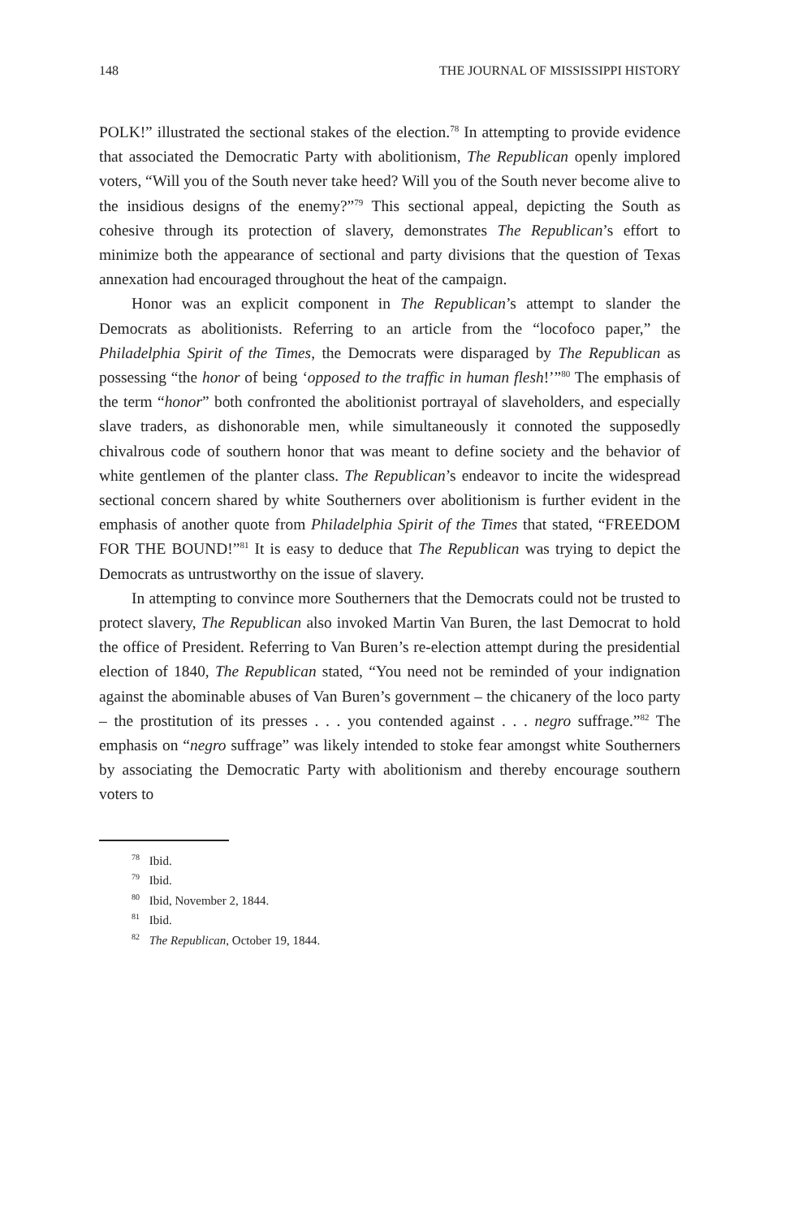148 THE JOURNAL OF MISSISSIPPI HISTORY
POLK!” illustrated the sectional stakes of the election.<sup>78</sup> In attempting to provide evidence that associated the Democratic Party with abolitionism, The Republican openly implored voters, “Will you of the South never take heed? Will you of the South never become alive to the insidious designs of the enemy?”<sup>79</sup> This sectional appeal, depicting the South as cohesive through its protection of slavery, demonstrates The Republican’s effort to minimize both the appearance of sectional and party divisions that the question of Texas annexation had encouraged throughout the heat of the campaign.
Honor was an explicit component in The Republican’s attempt to slander the Democrats as abolitionists. Referring to an article from the “locofoco paper,” the Philadelphia Spirit of the Times, the Democrats were disparaged by The Republican as possessing “the honor of being ‘opposed to the traffic in human flesh!’”<sup>80</sup> The emphasis of the term “honor” both confronted the abolitionist portrayal of slaveholders, and especially slave traders, as dishonorable men, while simultaneously it connoted the supposedly chivalrous code of southern honor that was meant to define society and the behavior of white gentlemen of the planter class. The Republican’s endeavor to incite the widespread sectional concern shared by white Southerners over abolitionism is further evident in the emphasis of another quote from Philadelphia Spirit of the Times that stated, “FREEDOM FOR THE BOUND!”<sup>81</sup> It is easy to deduce that The Republican was trying to depict the Democrats as untrustworthy on the issue of slavery.
In attempting to convince more Southerners that the Democrats could not be trusted to protect slavery, The Republican also invoked Martin Van Buren, the last Democrat to hold the office of President. Referring to Van Buren’s re-election attempt during the presidential election of 1840, The Republican stated, “You need not be reminded of your indignation against the abominable abuses of Van Buren’s government – the chicanery of the loco party – the prostitution of its presses . . . you contended against . . . negro suffrage.”<sup>82</sup> The emphasis on “negro suffrage” was likely intended to stoke fear amongst white Southerners by associating the Democratic Party with abolitionism and thereby encourage southern voters to
<sup>78</sup> Ibid.
<sup>79</sup> Ibid.
<sup>80</sup> Ibid, November 2, 1844.
<sup>81</sup> Ibid.
<sup>82</sup> The Republican, October 19, 1844.